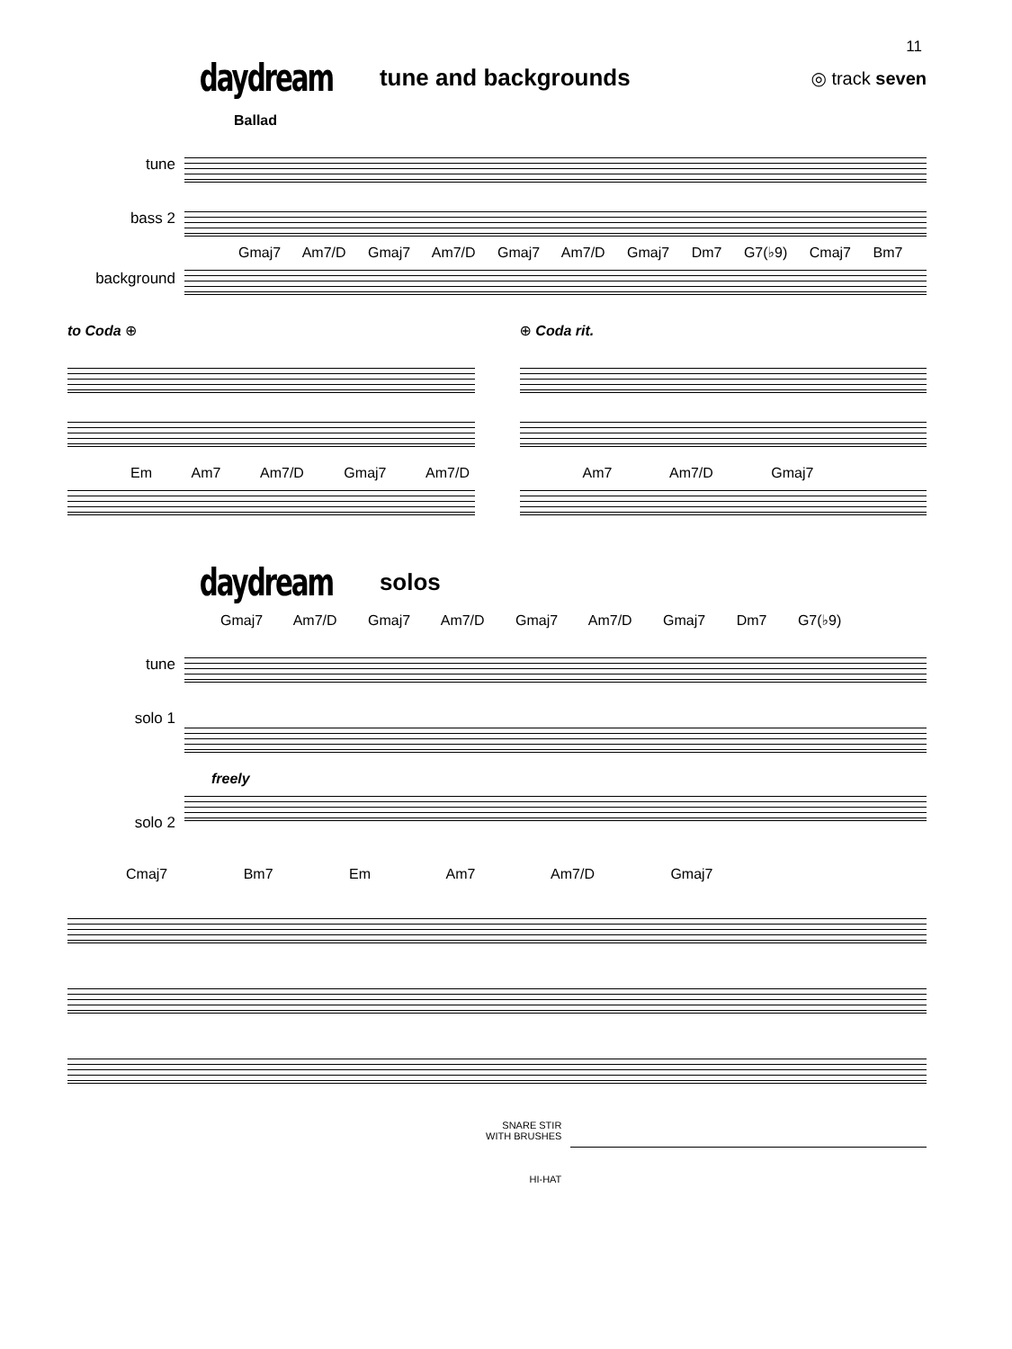11
daydream tune and backgrounds
◎ track seven
Ballad
tune
bass 2
Gmaj7 Am7/D Gmaj7 Am7/D Gmaj7 Am7/D Gmaj7 Dm7 G7(♭9) Cmaj7 Bm7
background
to Coda ⊕
Em Am7 Am7/D Gmaj7 Am7/D
⊕ Coda rit.
Am7 Am7/D Gmaj7
daydream solos
Gmaj7 Am7/D Gmaj7 Am7/D Gmaj7 Am7/D Gmaj7 Dm7 G7(♭9)
tune
solo 1
freely
solo 2
Cmaj7 Bm7 Em Am7 Am7/D Gmaj7
SNARE STIR
WITH BRUSHES
HI-HAT